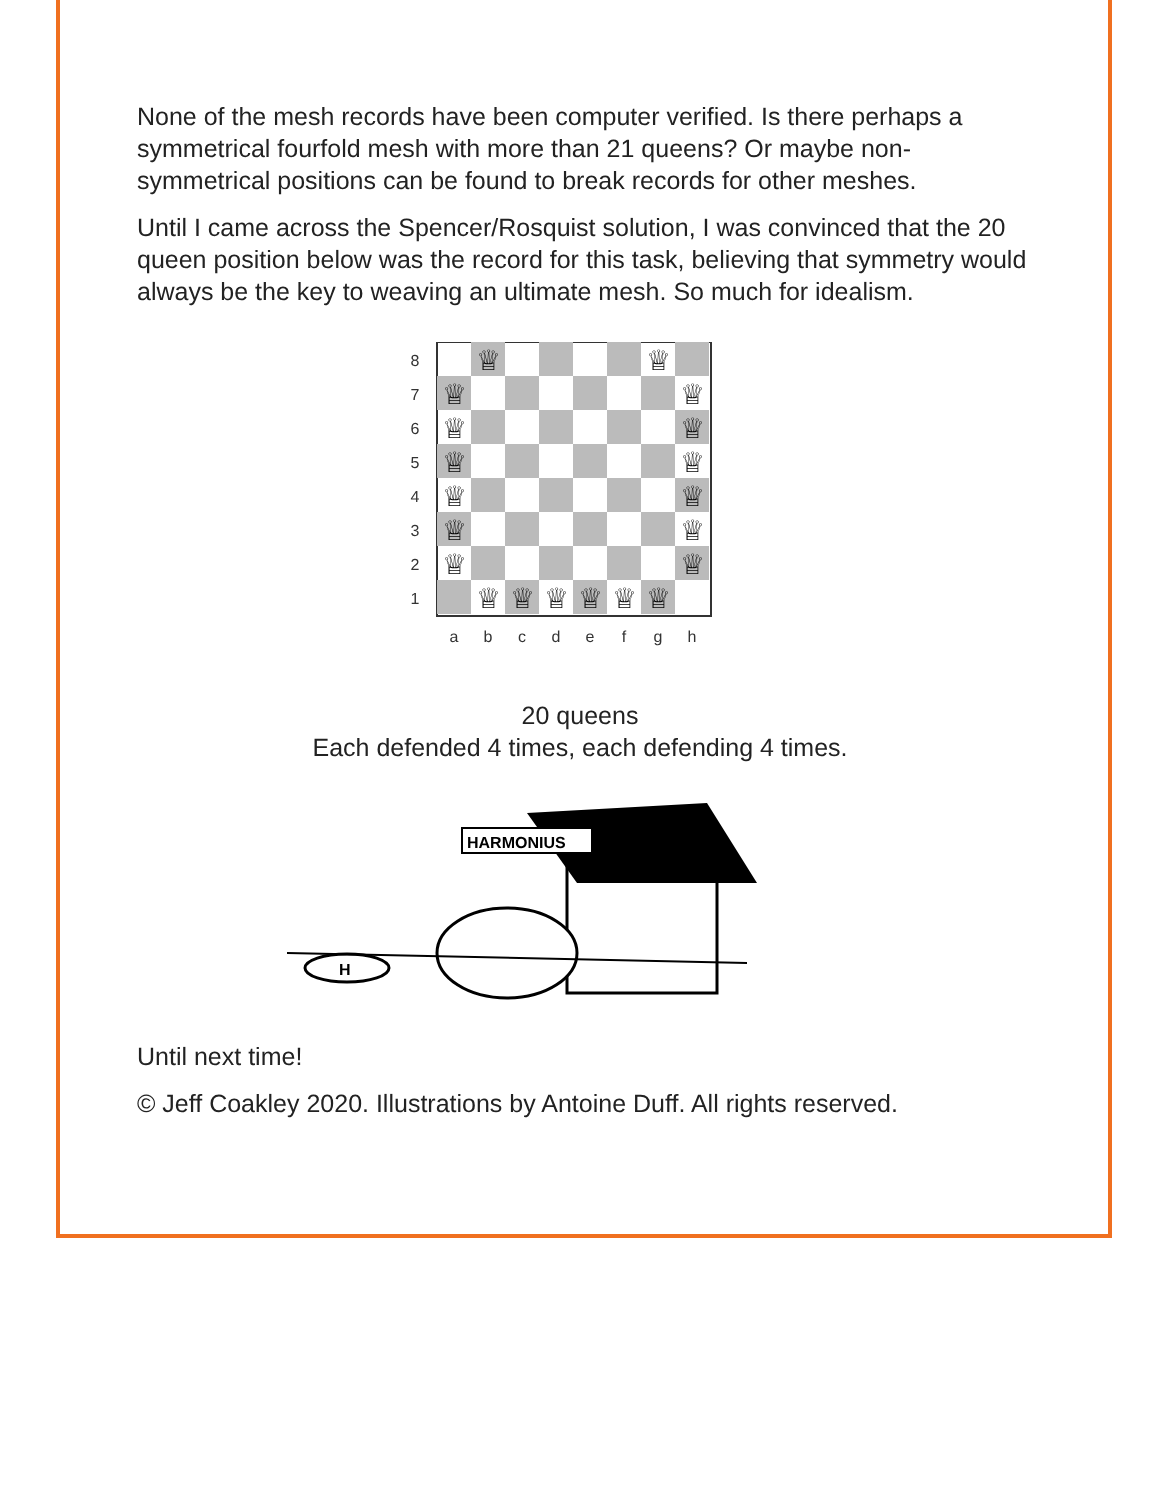None of the mesh records have been computer verified. Is there perhaps a symmetrical fourfold mesh with more than 21 queens? Or maybe non-symmetrical positions can be found to break records for other meshes.
Until I came across the Spencer/Rosquist solution, I was convinced that the 20 queen position below was the record for this task, believing that symmetry would always be the key to weaving an ultimate mesh. So much for idealism.
♕
♕
♕
♕
♕
♕
♕
♕
♕
♕
♕
♕
♕
♕
♕
♕
♕
♕
♕
♕
8
7
6
5
4
3
2
1
a
b
c
d
e
f
g
h
20 queens
Each defended 4 times, each defending 4 times.
HARMONIUS
H
Until next time!
© Jeff Coakley 2020. Illustrations by Antoine Duff. All rights reserved.